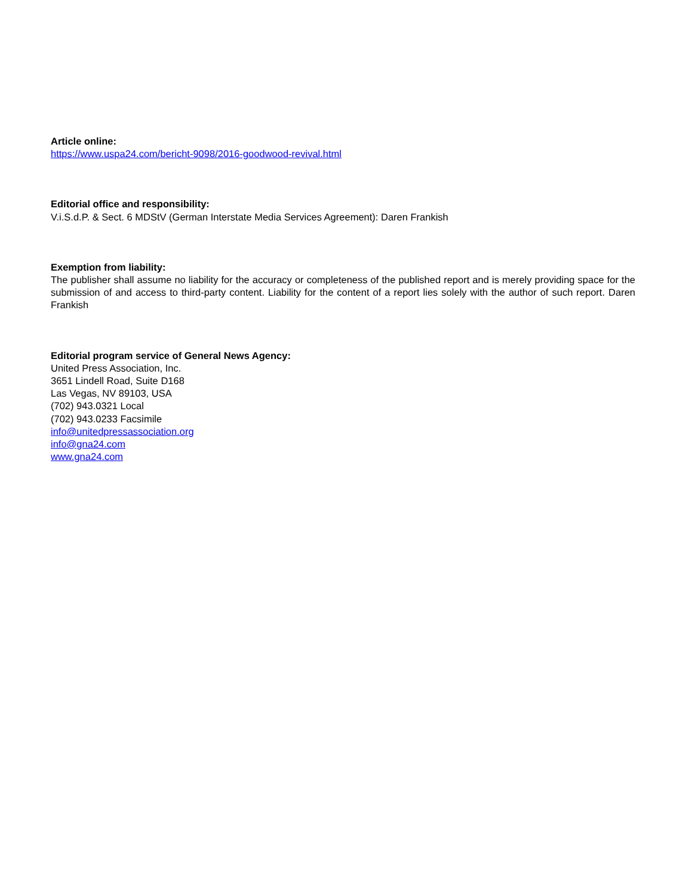Article online:
https://www.uspa24.com/bericht-9098/2016-goodwood-revival.html
Editorial office and responsibility:
V.i.S.d.P. & Sect. 6 MDStV (German Interstate Media Services Agreement): Daren Frankish
Exemption from liability:
The publisher shall assume no liability for the accuracy or completeness of the published report and is merely providing space for the submission of and access to third-party content. Liability for the content of a report lies solely with the author of such report. Daren Frankish
Editorial program service of General News Agency:
United Press Association, Inc.
3651 Lindell Road, Suite D168
Las Vegas, NV 89103, USA
(702) 943.0321 Local
(702) 943.0233 Facsimile
info@unitedpressassociation.org
info@gna24.com
www.gna24.com